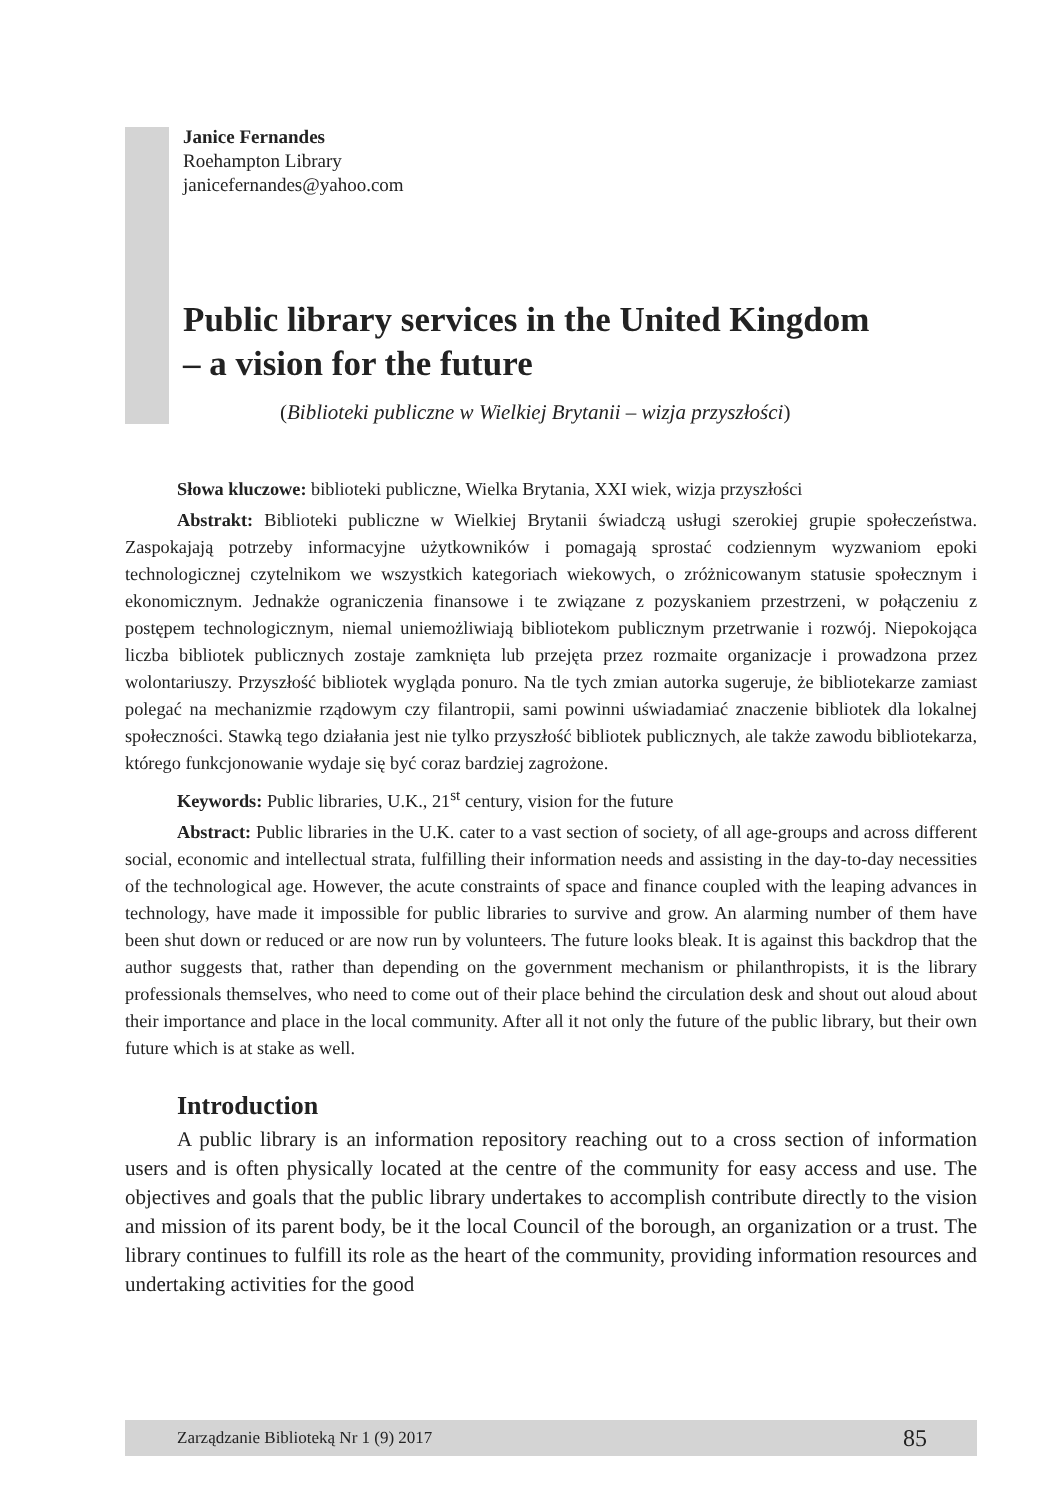Janice Fernandes
Roehampton Library
janicefernandes@yahoo.com
Public library services in the United Kingdom
– a vision for the future
(Biblioteki publiczne w Wielkiej Brytanii – wizja przyszłości)
Słowa kluczowe: biblioteki publiczne, Wielka Brytania, XXI wiek, wizja przyszłości
Abstrakt: Biblioteki publiczne w Wielkiej Brytanii świadczą usługi szerokiej grupie społeczeństwa. Zaspokajają potrzeby informacyjne użytkowników i pomagają sprostać codziennym wyzwaniom epoki technologicznej czytelnikom we wszystkich kategoriach wiekowych, o zróżnicowanym statusie społecznym i ekonomicznym. Jednakże ograniczenia finansowe i te związane z pozyskaniem przestrzeni, w połączeniu z postępem technologicznym, niemal uniemożliwiają bibliotekom publicznym przetrwanie i rozwój. Niepokojąca liczba bibliotek publicznych zostaje zamknięta lub przejęta przez rozmaite organizacje i prowadzona przez wolontariuszy. Przyszłość bibliotek wygląda ponuro. Na tle tych zmian autorka sugeruje, że bibliotekarze zamiast polegać na mechanizmie rządowym czy filantropii, sami powinni uświadamiać znaczenie bibliotek dla lokalnej społeczności. Stawką tego działania jest nie tylko przyszłość bibliotek publicznych, ale także zawodu bibliotekarza, którego funkcjonowanie wydaje się być coraz bardziej zagrożone.
Keywords: Public libraries, U.K., 21<sup>st</sup> century, vision for the future
Abstract: Public libraries in the U.K. cater to a vast section of society, of all age-groups and across different social, economic and intellectual strata, fulfilling their information needs and assisting in the day-to-day necessities of the technological age. However, the acute constraints of space and finance coupled with the leaping advances in technology, have made it impossible for public libraries to survive and grow. An alarming number of them have been shut down or reduced or are now run by volunteers. The future looks bleak. It is against this backdrop that the author suggests that, rather than depending on the government mechanism or philanthropists, it is the library professionals themselves, who need to come out of their place behind the circulation desk and shout out aloud about their importance and place in the local community. After all it not only the future of the public library, but their own future which is at stake as well.
Introduction
A public library is an information repository reaching out to a cross section of information users and is often physically located at the centre of the community for easy access and use. The objectives and goals that the public library undertakes to accomplish contribute directly to the vision and mission of its parent body, be it the local Council of the borough, an organization or a trust. The library continues to fulfill its role as the heart of the community, providing information resources and undertaking activities for the good
Zarządzanie Biblioteką Nr 1 (9) 2017 85